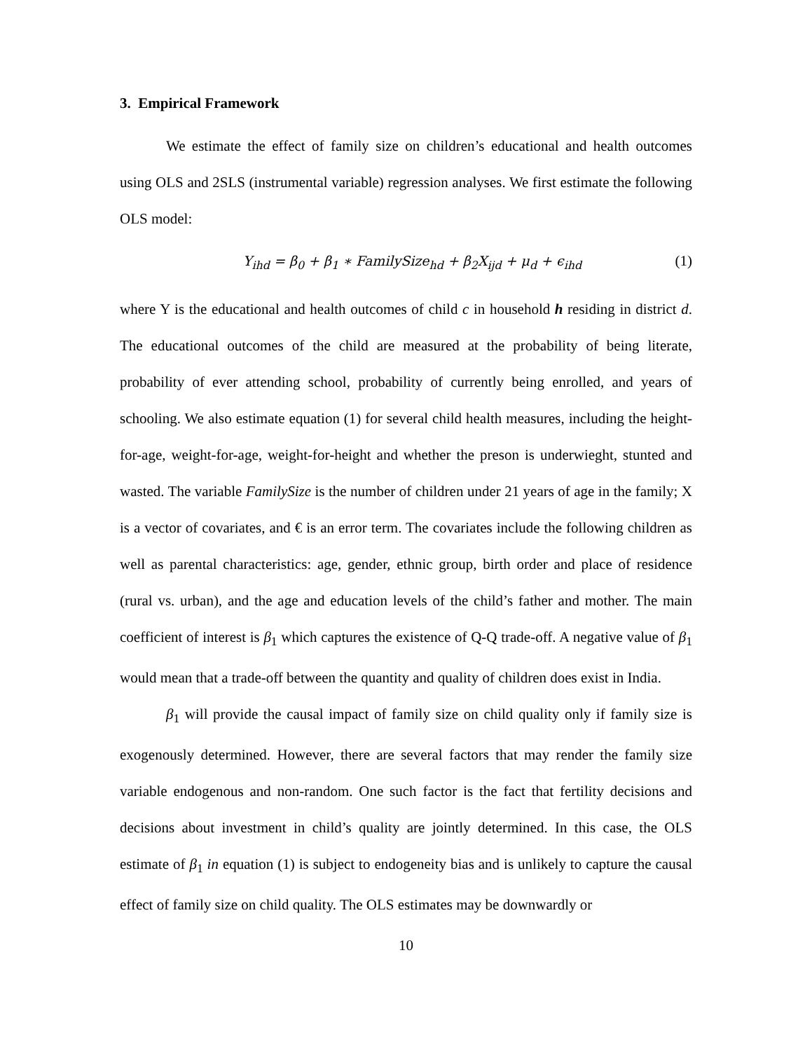3. Empirical Framework
We estimate the effect of family size on children’s educational and health outcomes using OLS and 2SLS (instrumental variable) regression analyses. We first estimate the following OLS model:
Y<sub>ihd</sub> = β<sub>0</sub> + β<sub>1</sub> ∗ FamilySize<sub>hd</sub> + β<sub>2</sub>X<sub>ijd</sub> + μ<sub>d</sub> + ϵ<sub>ihd</sub> (1)
where Y is the educational and health outcomes of child c in household h residing in district d. The educational outcomes of the child are measured at the probability of being literate, probability of ever attending school, probability of currently being enrolled, and years of schooling. We also estimate equation (1) for several child health measures, including the height-for-age, weight-for-age, weight-for-height and whether the preson is underwieght, stunted and wasted. The variable FamilySize is the number of children under 21 years of age in the family; X is a vector of covariates, and € is an error term. The covariates include the following children as well as parental characteristics: age, gender, ethnic group, birth order and place of residence (rural vs. urban), and the age and education levels of the child’s father and mother. The main coefficient of interest is β<sub>1</sub> which captures the existence of Q-Q trade-off. A negative value of β<sub>1</sub> would mean that a trade-off between the quantity and quality of children does exist in India.
β<sub>1</sub> will provide the causal impact of family size on child quality only if family size is exogenously determined. However, there are several factors that may render the family size variable endogenous and non-random. One such factor is the fact that fertility decisions and decisions about investment in child’s quality are jointly determined. In this case, the OLS estimate of β<sub>1</sub> in equation (1) is subject to endogeneity bias and is unlikely to capture the causal effect of family size on child quality. The OLS estimates may be downwardly or
10